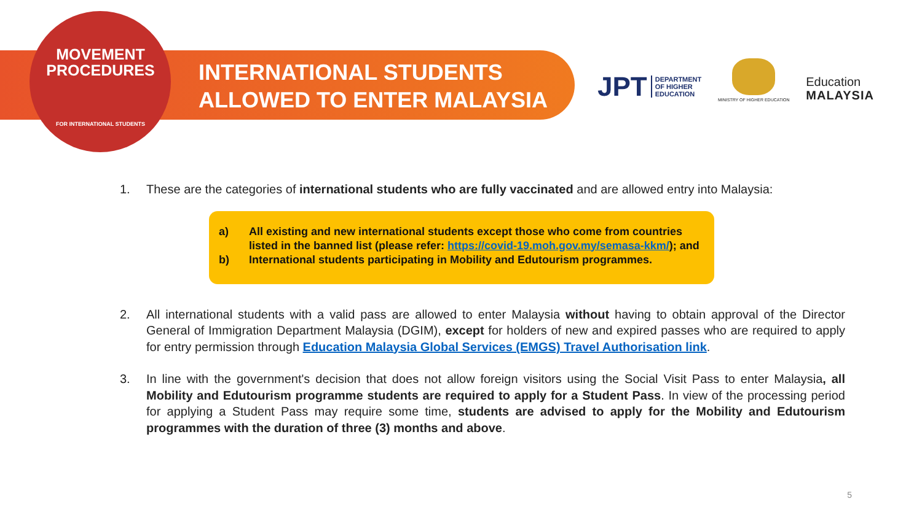MOVEMENT
PROCEDURES
FOR INTERNATIONAL STUDENTS
INTERNATIONAL STUDENTS
ALLOWED TO ENTER MALAYSIA
JPT DEPARTMENT
OF HIGHER
EDUCATION
MINISTRY OF HIGHER EDUCATION
Education
MALAYSIA
1. These are the categories of international students who are fully vaccinated and are allowed entry into Malaysia:
a) All existing and new international students except those who come from countries listed in the banned list (please refer: https://covid-19.moh.gov.my/semasa-kkm/); and
b) International students participating in Mobility and Edutourism programmes.
2. All international students with a valid pass are allowed to enter Malaysia without having to obtain approval of the Director General of Immigration Department Malaysia (DGIM), except for holders of new and expired passes who are required to apply for entry permission through Education Malaysia Global Services (EMGS) Travel Authorisation link.
3. In line with the government's decision that does not allow foreign visitors using the Social Visit Pass to enter Malaysia, all Mobility and Edutourism programme students are required to apply for a Student Pass. In view of the processing period for applying a Student Pass may require some time, students are advised to apply for the Mobility and Edutourism programmes with the duration of three (3) months and above.
5